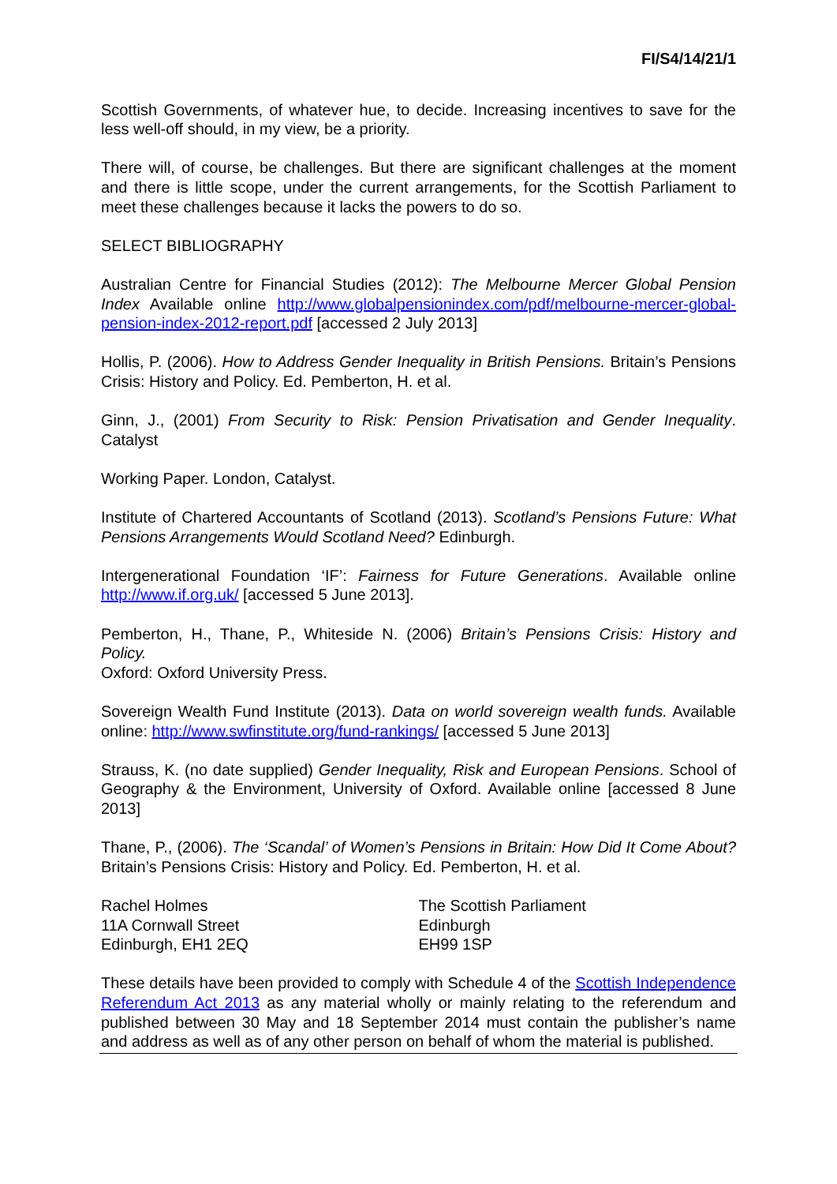FI/S4/14/21/1
Scottish Governments, of whatever hue, to decide. Increasing incentives to save for the less well-off should, in my view, be a priority.
There will, of course, be challenges. But there are significant challenges at the moment and there is little scope, under the current arrangements, for the Scottish Parliament to meet these challenges because it lacks the powers to do so.
SELECT BIBLIOGRAPHY
Australian Centre for Financial Studies (2012): The Melbourne Mercer Global Pension Index Available online http://www.globalpensionindex.com/pdf/melbourne-mercer-global-pension-index-2012-report.pdf [accessed 2 July 2013]
Hollis, P. (2006). How to Address Gender Inequality in British Pensions. Britain’s Pensions Crisis: History and Policy. Ed. Pemberton, H. et al.
Ginn, J., (2001) From Security to Risk: Pension Privatisation and Gender Inequality. Catalyst
Working Paper. London, Catalyst.
Institute of Chartered Accountants of Scotland (2013). Scotland’s Pensions Future: What Pensions Arrangements Would Scotland Need? Edinburgh.
Intergenerational Foundation ‘IF’: Fairness for Future Generations. Available online http://www.if.org.uk/ [accessed 5 June 2013].
Pemberton, H., Thane, P., Whiteside N. (2006) Britain’s Pensions Crisis: History and Policy.
Oxford: Oxford University Press.
Sovereign Wealth Fund Institute (2013). Data on world sovereign wealth funds. Available online: http://www.swfinstitute.org/fund-rankings/ [accessed 5 June 2013]
Strauss, K. (no date supplied) Gender Inequality, Risk and European Pensions. School of Geography & the Environment, University of Oxford. Available online [accessed 8 June 2013]
Thane, P., (2006). The ‘Scandal’ of Women’s Pensions in Britain: How Did It Come About? Britain’s Pensions Crisis: History and Policy. Ed. Pemberton, H. et al.
Rachel Holmes
11A Cornwall Street
Edinburgh, EH1 2EQ
The Scottish Parliament
Edinburgh
EH99 1SP
These details have been provided to comply with Schedule 4 of the Scottish Independence Referendum Act 2013 as any material wholly or mainly relating to the referendum and published between 30 May and 18 September 2014 must contain the publisher’s name and address as well as of any other person on behalf of whom the material is published.